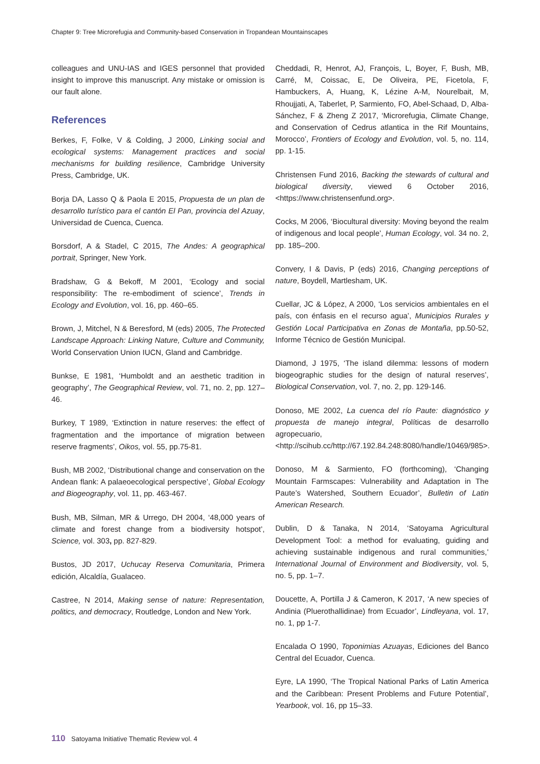Chapter 9: Tree Microrefugia and Community-based Conservation in Tropandean Mountainscapes
colleagues and UNU-IAS and IGES personnel that provided insight to improve this manuscript. Any mistake or omission is our fault alone.
References
Berkes, F, Folke, V & Colding, J 2000, Linking social and ecological systems: Management practices and social mechanisms for building resilience, Cambridge University Press, Cambridge, UK.
Borja DA, Lasso Q & Paola E 2015, Propuesta de un plan de desarrollo turístico para el cantón El Pan, provincia del Azuay, Universidad de Cuenca, Cuenca.
Borsdorf, A & Stadel, C 2015, The Andes: A geographical portrait, Springer, New York.
Bradshaw, G & Bekoff, M 2001, ‘Ecology and social responsibility: The re-embodiment of science’, Trends in Ecology and Evolution, vol. 16, pp. 460–65.
Brown, J, Mitchel, N & Beresford, M (eds) 2005, The Protected Landscape Approach: Linking Nature, Culture and Community, World Conservation Union IUCN, Gland and Cambridge.
Bunkse, E 1981, ‘Humboldt and an aesthetic tradition in geography’, The Geographical Review, vol. 71, no. 2, pp. 127–46.
Burkey, T 1989, ‘Extinction in nature reserves: the effect of fragmentation and the importance of migration between reserve fragments’, Oikos, vol. 55, pp.75-81.
Bush, MB 2002, ‘Distributional change and conservation on the Andean flank: A palaeoecological perspective’, Global Ecology and Biogeography, vol. 11, pp. 463-467.
Bush, MB, Silman, MR & Urrego, DH 2004, ‘48,000 years of climate and forest change from a biodiversity hotspot’, Science, vol. 303, pp. 827-829.
Bustos, JD 2017, Uchucay Reserva Comunitaria, Primera edición, Alcaldía, Gualaceo.
Castree, N 2014, Making sense of nature: Representation, politics, and democracy, Routledge, London and New York.
Cheddadi, R, Henrot, AJ, François, L, Boyer, F, Bush, MB, Carré, M, Coissac, E, De Oliveira, PE, Ficetola, F, Hambuckers, A, Huang, K, Lézine A-M, Nourelbait, M, Rhoujjati, A, Taberlet, P, Sarmiento, FO, Abel-Schaad, D, Alba-Sánchez, F & Zheng Z 2017, ‘Microrefugia, Climate Change, and Conservation of Cedrus atlantica in the Rif Mountains, Morocco’, Frontiers of Ecology and Evolution, vol. 5, no. 114, pp. 1-15.
Christensen Fund 2016, Backing the stewards of cultural and biological diversity, viewed 6 October 2016, <https://www.christensenfund.org>.
Cocks, M 2006, ‘Biocultural diversity: Moving beyond the realm of indigenous and local people’, Human Ecology, vol. 34 no. 2, pp. 185–200.
Convery, I & Davis, P (eds) 2016, Changing perceptions of nature, Boydell, Martlesham, UK.
Cuellar, JC & López, A 2000, ‘Los servicios ambientales en el país, con énfasis en el recurso agua’, Municipios Rurales y Gestión Local Participativa en Zonas de Montaña, pp.50-52, Informe Técnico de Gestión Municipal.
Diamond, J 1975, ‘The island dilemma: lessons of modern biogeographic studies for the design of natural reserves’, Biological Conservation, vol. 7, no. 2, pp. 129-146.
Donoso, ME 2002, La cuenca del río Paute: diagnóstico y propuesta de manejo integral, Políticas de desarrollo agropecuario, <http://scihub.cc/http://67.192.84.248:8080/handle/10469/985>.
Donoso, M & Sarmiento, FO (forthcoming), ‘Changing Mountain Farmscapes: Vulnerability and Adaptation in The Paute’s Watershed, Southern Ecuador’, Bulletin of Latin American Research.
Dublin, D & Tanaka, N 2014, ‘Satoyama Agricultural Development Tool: a method for evaluating, guiding and achieving sustainable indigenous and rural communities,’ International Journal of Environment and Biodiversity, vol. 5, no. 5, pp. 1–7.
Doucette, A, Portilla J & Cameron, K 2017, ‘A new species of Andinia (Pluerothallidinae) from Ecuador’, Lindleyana, vol. 17, no. 1, pp 1-7.
Encalada O 1990, Toponimias Azuayas, Ediciones del Banco Central del Ecuador, Cuenca.
Eyre, LA 1990, ‘The Tropical National Parks of Latin America and the Caribbean: Present Problems and Future Potential’, Yearbook, vol. 16, pp 15–33.
110 Satoyama Initiative Thematic Review vol. 4